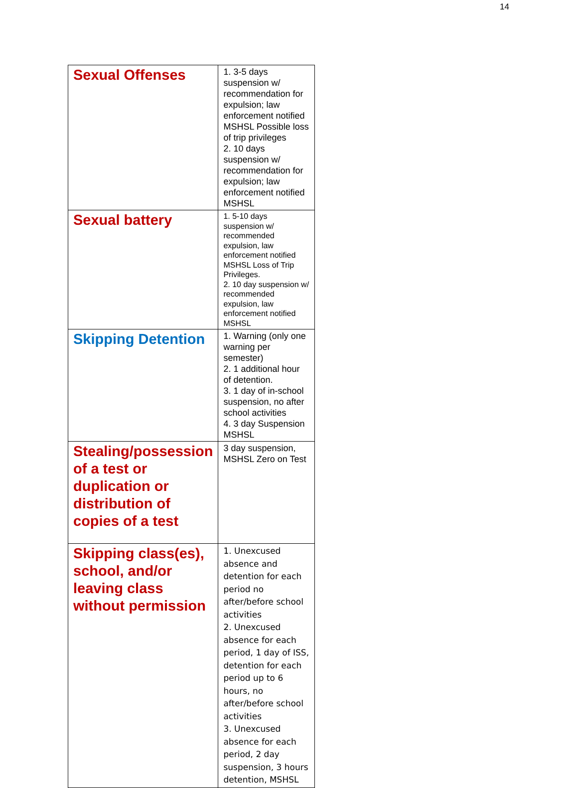14
| Sexual Offenses | 1. 3-5 days suspension w/ recommendation for expulsion; law enforcement notified MSHSL Possible loss of trip privileges 2. 10 days suspension w/ recommendation for expulsion; law enforcement notified MSHSL |
| Sexual battery | 1. 5-10 days suspension w/ recommended expulsion, law enforcement notified MSHSL Loss of Trip Privileges. 2. 10 day suspension w/ recommended expulsion, law enforcement notified MSHSL |
| Skipping Detention | 1. Warning (only one warning per semester) 2. 1 additional hour of detention. 3. 1 day of in-school suspension, no after school activities 4. 3 day Suspension MSHSL |
| Stealing/possession of a test or duplication or distribution of copies of a test | 3 day suspension, MSHSL Zero on Test |
| Skipping class(es), school, and/or leaving class without permission | 1. Unexcused absence and detention for each period no after/before school activities 2. Unexcused absence for each period, 1 day of ISS, detention for each period up to 6 hours, no after/before school activities 3. Unexcused absence for each period, 2 day suspension, 3 hours detention, MSHSL |